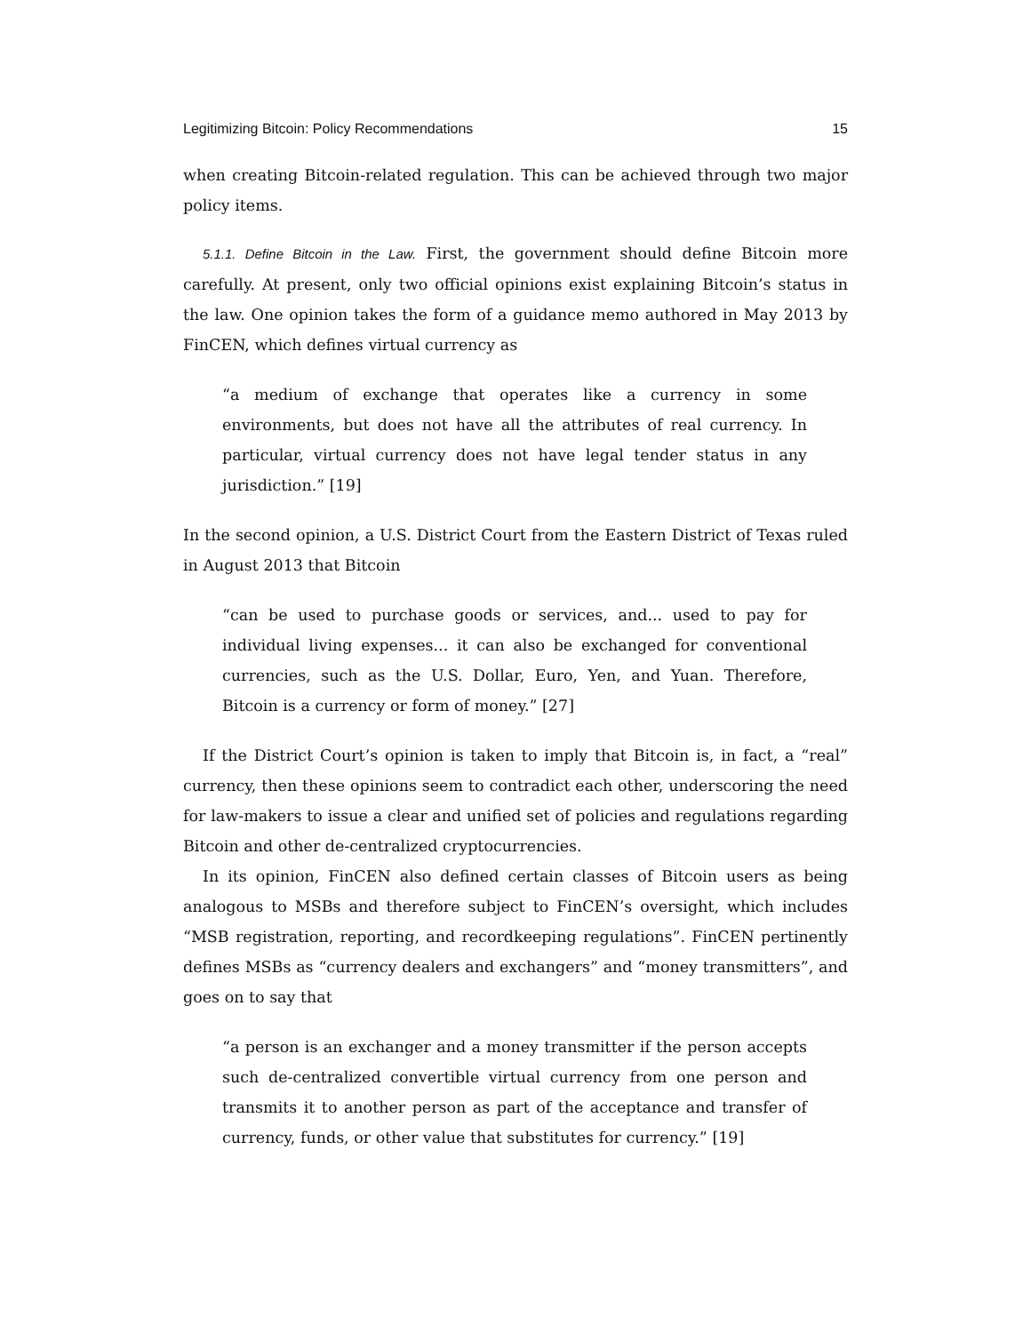Legitimizing Bitcoin: Policy Recommendations 15
when creating Bitcoin-related regulation. This can be achieved through two major policy items.
5.1.1. Define Bitcoin in the Law. First, the government should define Bitcoin more carefully. At present, only two official opinions exist explaining Bitcoin’s status in the law. One opinion takes the form of a guidance memo authored in May 2013 by FinCEN, which defines virtual currency as
“a medium of exchange that operates like a currency in some environments, but does not have all the attributes of real currency. In particular, virtual currency does not have legal tender status in any jurisdiction.” [19]
In the second opinion, a U.S. District Court from the Eastern District of Texas ruled in August 2013 that Bitcoin
“can be used to purchase goods or services, and... used to pay for individual living expenses... it can also be exchanged for conventional currencies, such as the U.S. Dollar, Euro, Yen, and Yuan. Therefore, Bitcoin is a currency or form of money.” [27]
If the District Court’s opinion is taken to imply that Bitcoin is, in fact, a “real” currency, then these opinions seem to contradict each other, underscoring the need for law-makers to issue a clear and unified set of policies and regulations regarding Bitcoin and other de-centralized cryptocurrencies.
In its opinion, FinCEN also defined certain classes of Bitcoin users as being analogous to MSBs and therefore subject to FinCEN’s oversight, which includes “MSB registration, reporting, and recordkeeping regulations”. FinCEN pertinently defines MSBs as “currency dealers and exchangers” and “money transmitters”, and goes on to say that
“a person is an exchanger and a money transmitter if the person accepts such de-centralized convertible virtual currency from one person and transmits it to another person as part of the acceptance and transfer of currency, funds, or other value that substitutes for currency.” [19]